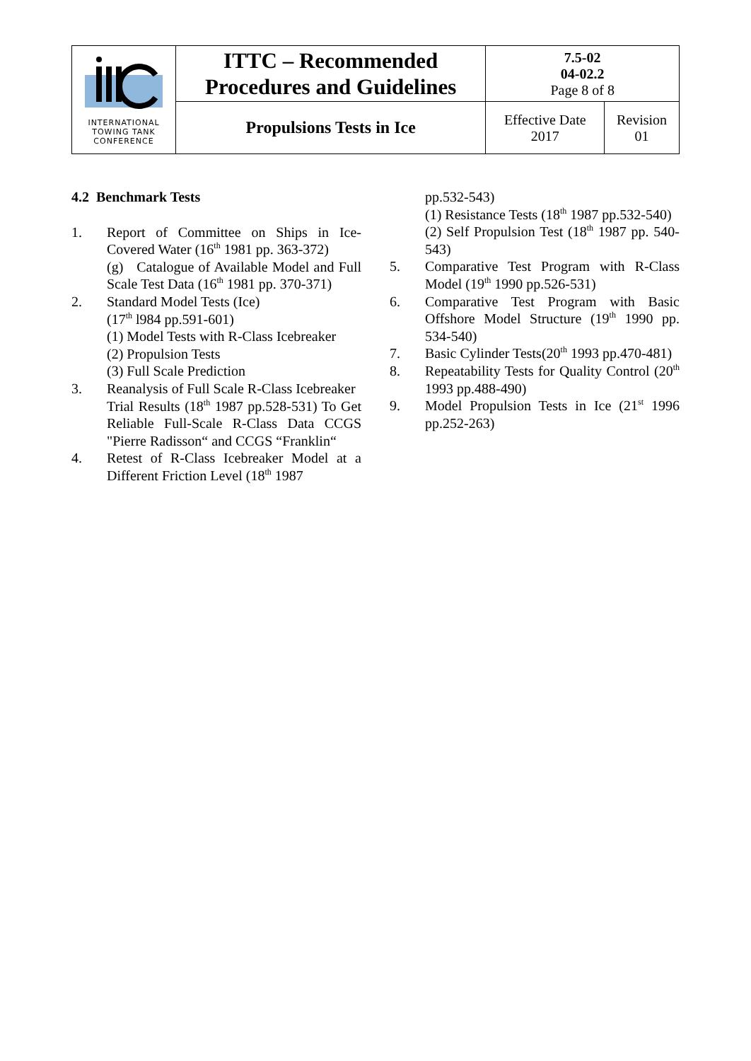| INTERNATIONAL TOWING TANK CONFERENCE | ITTC – Recommended Procedures and Guidelines | 7.5-02 04-02.2 Page 8 of 8 | |
| | Propulsions Tests in Ice | Effective Date 2017 | Revision 01 |
4.2 Benchmark Tests
1. Report of Committee on Ships in Ice-Covered Water (16<sup>th</sup> 1981 pp. 363-372)
(g) Catalogue of Available Model and Full Scale Test Data (16<sup>th</sup> 1981 pp. 370-371)
2. Standard Model Tests (Ice)
(17<sup>th</sup> l984 pp.591-601)
(1) Model Tests with R-Class Icebreaker
(2) Propulsion Tests
(3) Full Scale Prediction
3. Reanalysis of Full Scale R-Class Icebreaker
Trial Results (18<sup>th</sup> 1987 pp.528-531) To Get Reliable Full-Scale R-Class Data CCGS "Pierre Radisson“ and CCGS “Franklin“
4. Retest of R-Class Icebreaker Model at a Different Friction Level (18<sup>th</sup> 1987
pp.532-543)
(1) Resistance Tests (18<sup>th</sup> 1987 pp.532-540)
(2) Self Propulsion Test (18<sup>th</sup> 1987 pp. 540-543)
5. Comparative Test Program with R-Class Model (19<sup>th</sup> 1990 pp.526-531)
6. Comparative Test Program with Basic Offshore Model Structure (19<sup>th</sup> 1990 pp. 534-540)
7. Basic Cylinder Tests(20<sup>th</sup> 1993 pp.470-481)
8. Repeatability Tests for Quality Control (20<sup>th</sup> 1993 pp.488-490)
9. Model Propulsion Tests in Ice (21<sup>st</sup> 1996 pp.252-263)